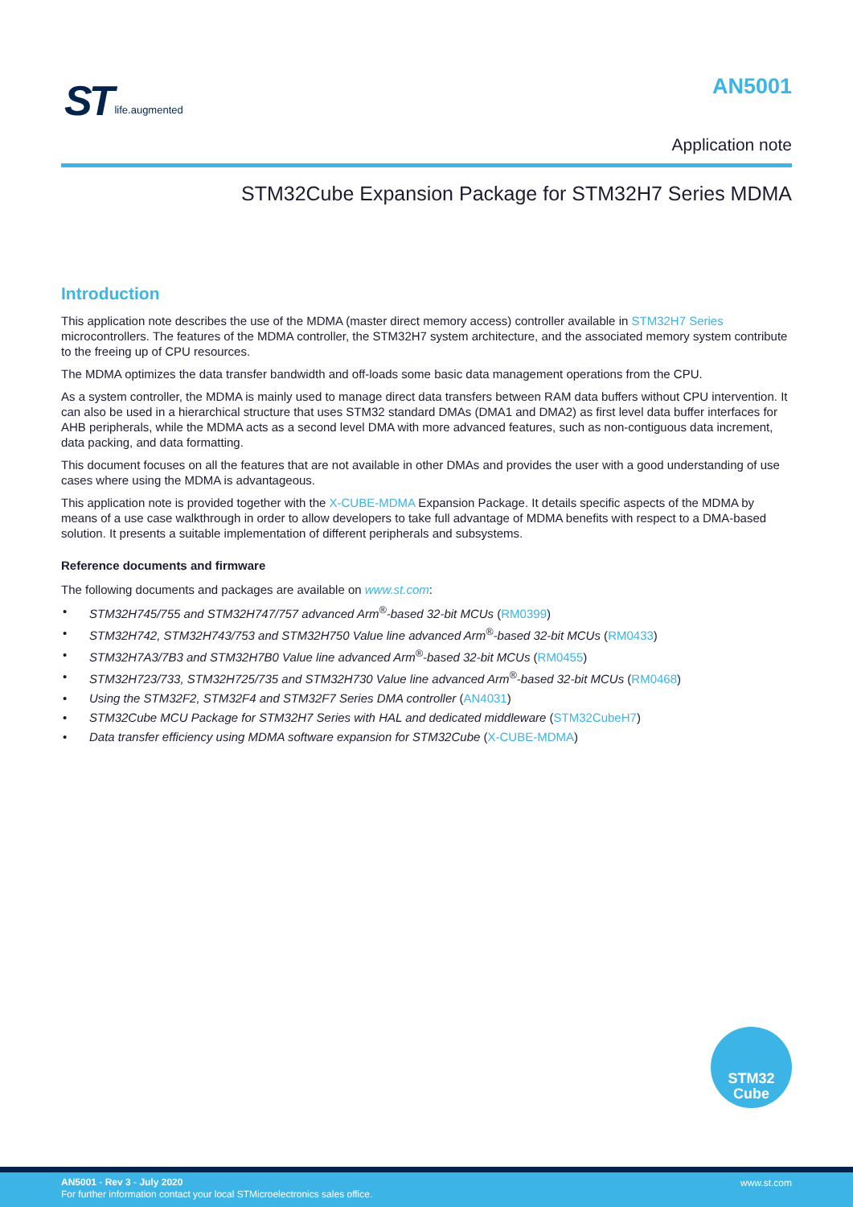ST life.augmented AN5001
Application note
STM32Cube Expansion Package for STM32H7 Series MDMA
Introduction
This application note describes the use of the MDMA (master direct memory access) controller available in STM32H7 Series microcontrollers. The features of the MDMA controller, the STM32H7 system architecture, and the associated memory system contribute to the freeing up of CPU resources.
The MDMA optimizes the data transfer bandwidth and off-loads some basic data management operations from the CPU.
As a system controller, the MDMA is mainly used to manage direct data transfers between RAM data buffers without CPU intervention. It can also be used in a hierarchical structure that uses STM32 standard DMAs (DMA1 and DMA2) as first level data buffer interfaces for AHB peripherals, while the MDMA acts as a second level DMA with more advanced features, such as non-contiguous data increment, data packing, and data formatting.
This document focuses on all the features that are not available in other DMAs and provides the user with a good understanding of use cases where using the MDMA is advantageous.
This application note is provided together with the X-CUBE-MDMA Expansion Package. It details specific aspects of the MDMA by means of a use case walkthrough in order to allow developers to take full advantage of MDMA benefits with respect to a DMA-based solution. It presents a suitable implementation of different peripherals and subsystems.
Reference documents and firmware
The following documents and packages are available on www.st.com:
• STM32H745/755 and STM32H747/757 advanced Arm<sup>®</sup>-based 32-bit MCUs (RM0399)
• STM32H742, STM32H743/753 and STM32H750 Value line advanced Arm<sup>®</sup>-based 32-bit MCUs (RM0433)
• STM32H7A3/7B3 and STM32H7B0 Value line advanced Arm<sup>®</sup>-based 32-bit MCUs (RM0455)
• STM32H723/733, STM32H725/735 and STM32H730 Value line advanced Arm<sup>®</sup>-based 32-bit MCUs (RM0468)
• Using the STM32F2, STM32F4 and STM32F7 Series DMA controller (AN4031)
• STM32Cube MCU Package for STM32H7 Series with HAL and dedicated middleware (STM32CubeH7)
• Data transfer efficiency using MDMA software expansion for STM32Cube (X-CUBE-MDMA)
STM32
Cube
AN5001 - Rev 3 - July 2020
For further information contact your local STMicroelectronics sales office.
www.st.com